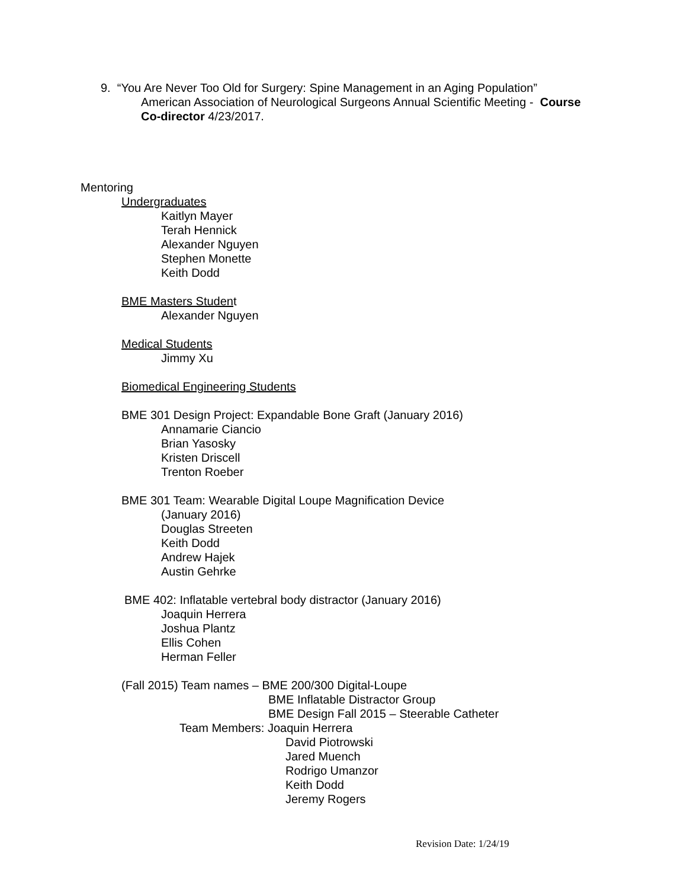9. “You Are Never Too Old for Surgery: Spine Management in an Aging Population”
American Association of Neurological Surgeons Annual Scientific Meeting - Course
Co-director 4/23/2017.
Mentoring
Undergraduates
Kaitlyn Mayer
Terah Hennick
Alexander Nguyen
Stephen Monette
Keith Dodd
BME Masters Student
Alexander Nguyen
Medical Students
Jimmy Xu
Biomedical Engineering Students
BME 301 Design Project: Expandable Bone Graft (January 2016)
Annamarie Ciancio
Brian Yasosky
Kristen Driscell
Trenton Roeber
BME 301 Team: Wearable Digital Loupe Magnification Device
(January 2016)
Douglas Streeten
Keith Dodd
Andrew Hajek
Austin Gehrke
BME 402: Inflatable vertebral body distractor (January 2016)
Joaquin Herrera
Joshua Plantz
Ellis Cohen
Herman Feller
(Fall 2015) Team names – BME 200/300 Digital-Loupe
BME Inflatable Distractor Group
BME Design Fall 2015 – Steerable Catheter
Team Members: Joaquin Herrera
David Piotrowski
Jared Muench
Rodrigo Umanzor
Keith Dodd
Jeremy Rogers
Revision Date: 1/24/19